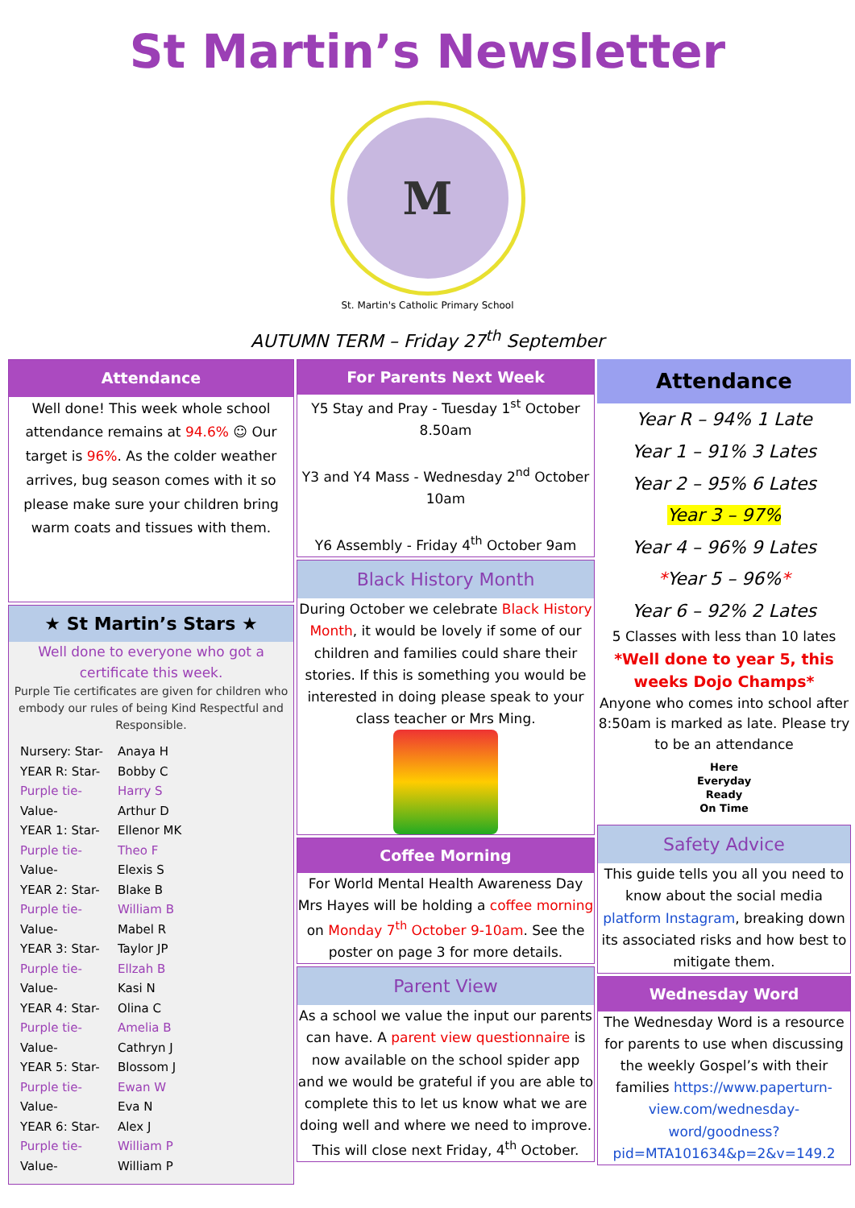St Martin’s Newsletter
M
St. Martin's Catholic Primary School
AUTUMN TERM – Friday 27<sup>th</sup> September
Attendance
Well done! This week whole school attendance remains at 94.6% ☺ Our target is 96%. As the colder weather arrives, bug season comes with it so please make sure your children bring warm coats and tissues with them.
★ St Martin’s Stars ★
Well done to everyone who got a certificate this week.
Purple Tie certificates are given for children who embody our rules of being Kind Respectful and Responsible.
| Nursery: Star- | Anaya H |
| YEAR R: Star- | Bobby C |
| Purple tie- | Harry S |
| Value- | Arthur D |
| YEAR 1: Star- | Ellenor MK |
| Purple tie- | Theo F |
| Value- | Elexis S |
| YEAR 2: Star- | Blake B |
| Purple tie- | William B |
| Value- | Mabel R |
| YEAR 3: Star- | Taylor JP |
| Purple tie- | Ellzah B |
| Value- | Kasi N |
| YEAR 4: Star- | Olina C |
| Purple tie- | Amelia B |
| Value- | Cathryn J |
| YEAR 5: Star- | Blossom J |
| Purple tie- | Ewan W |
| Value- | Eva N |
| YEAR 6: Star- | Alex J |
| Purple tie- | William P |
| Value- | William P |
For Parents Next Week
Y5 Stay and Pray - Tuesday 1<sup>st</sup> October 8.50am
Y3 and Y4 Mass - Wednesday 2<sup>nd</sup> October 10am
Y6 Assembly - Friday 4<sup>th</sup> October 9am
Black History Month
During October we celebrate Black History Month, it would be lovely if some of our children and families could share their stories. If this is something you would be interested in doing please speak to your class teacher or Mrs Ming.
Coffee Morning
For World Mental Health Awareness Day Mrs Hayes will be holding a coffee morning on Monday 7<sup>th</sup> October 9-10am. See the poster on page 3 for more details.
Parent View
As a school we value the input our parents can have. A parent view questionnaire is now available on the school spider app and we would be grateful if you are able to complete this to let us know what we are doing well and where we need to improve. This will close next Friday, 4<sup>th</sup> October.
Attendance
Year R – 94% 1 Late
Year 1 – 91% 3 Lates
Year 2 – 95% 6 Lates
Year 3 – 97%
Year 4 – 96% 9 Lates
*Year 5 – 96%*
Year 6 – 92% 2 Lates
5 Classes with less than 10 lates
*Well done to year 5, this weeks Dojo Champs*
Anyone who comes into school after 8:50am is marked as late. Please try to be an attendance
Here
Everyday
Ready
On Time
Safety Advice
This guide tells you all you need to know about the social media platform Instagram, breaking down its associated risks and how best to mitigate them.
Wednesday Word
The Wednesday Word is a resource for parents to use when discussing the weekly Gospel’s with their families https://www.paperturn-view.com/wednesday-word/goodness?pid=MTA101634&p=2&v=149.2